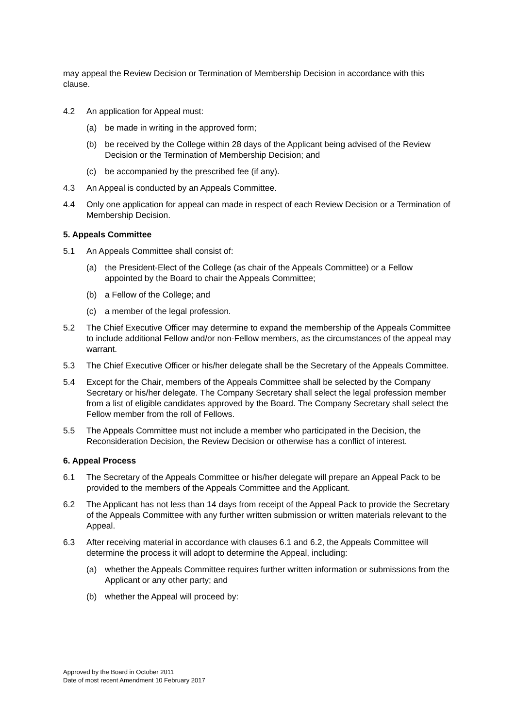may appeal the Review Decision or Termination of Membership Decision in accordance with this clause.
4.2 An application for Appeal must:
(a) be made in writing in the approved form;
(b) be received by the College within 28 days of the Applicant being advised of the Review Decision or the Termination of Membership Decision; and
(c) be accompanied by the prescribed fee (if any).
4.3 An Appeal is conducted by an Appeals Committee.
4.4 Only one application for appeal can made in respect of each Review Decision or a Termination of Membership Decision.
5. Appeals Committee
5.1 An Appeals Committee shall consist of:
(a) the President-Elect of the College (as chair of the Appeals Committee) or a Fellow appointed by the Board to chair the Appeals Committee;
(b) a Fellow of the College; and
(c) a member of the legal profession.
5.2 The Chief Executive Officer may determine to expand the membership of the Appeals Committee to include additional Fellow and/or non-Fellow members, as the circumstances of the appeal may warrant.
5.3 The Chief Executive Officer or his/her delegate shall be the Secretary of the Appeals Committee.
5.4 Except for the Chair, members of the Appeals Committee shall be selected by the Company Secretary or his/her delegate. The Company Secretary shall select the legal profession member from a list of eligible candidates approved by the Board. The Company Secretary shall select the Fellow member from the roll of Fellows.
5.5 The Appeals Committee must not include a member who participated in the Decision, the Reconsideration Decision, the Review Decision or otherwise has a conflict of interest.
6. Appeal Process
6.1 The Secretary of the Appeals Committee or his/her delegate will prepare an Appeal Pack to be provided to the members of the Appeals Committee and the Applicant.
6.2 The Applicant has not less than 14 days from receipt of the Appeal Pack to provide the Secretary of the Appeals Committee with any further written submission or written materials relevant to the Appeal.
6.3 After receiving material in accordance with clauses 6.1 and 6.2, the Appeals Committee will determine the process it will adopt to determine the Appeal, including:
(a) whether the Appeals Committee requires further written information or submissions from the Applicant or any other party; and
(b) whether the Appeal will proceed by:
Approved by the Board in October 2011
Date of most recent Amendment 10 February 2017